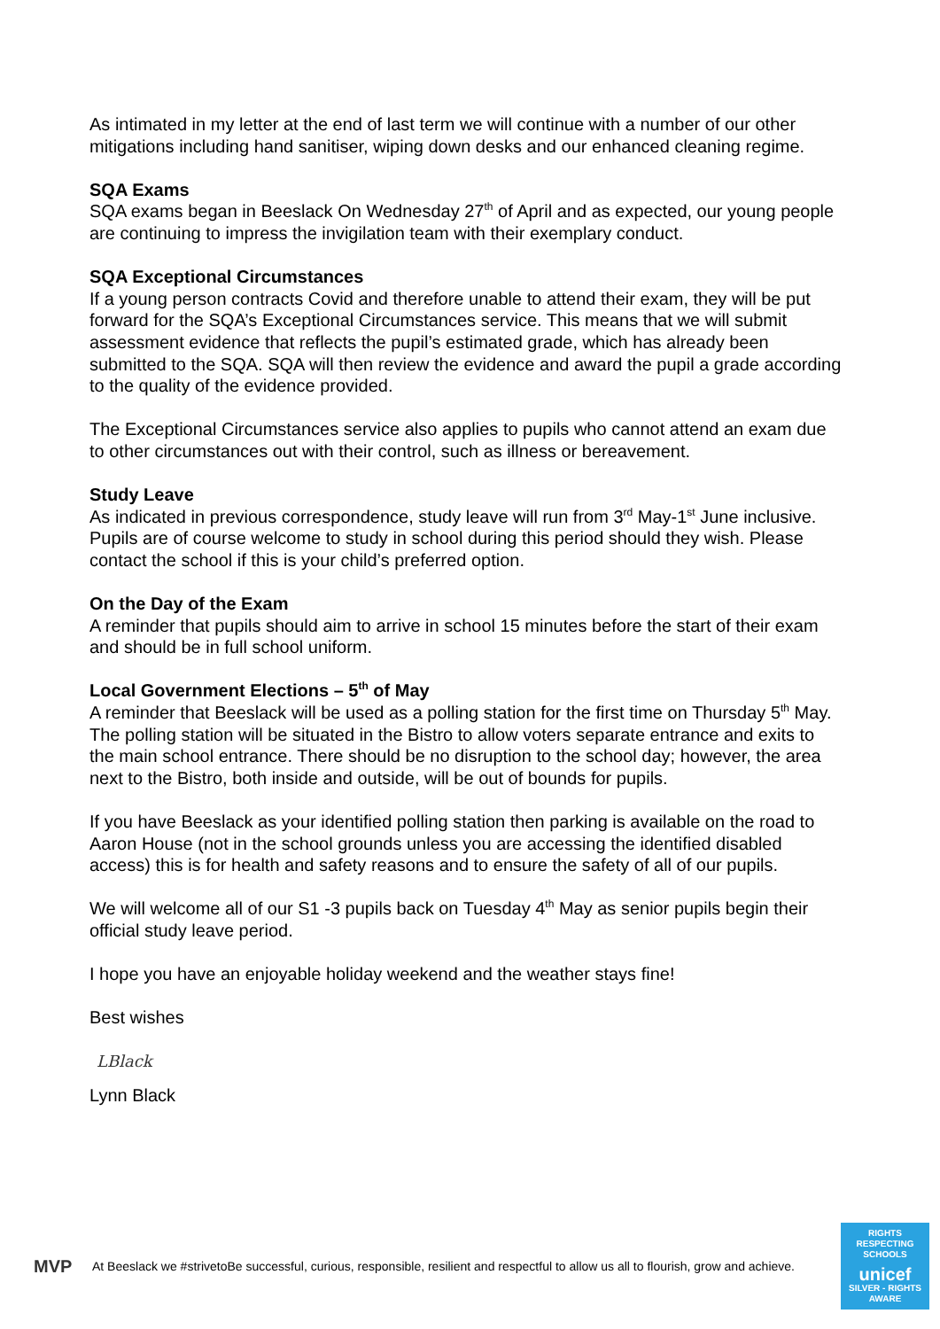As intimated in my letter at the end of last term we will continue with a number of our other mitigations including hand sanitiser, wiping down desks and our enhanced cleaning regime.
SQA Exams
SQA exams began in Beeslack On Wednesday 27<sup>th</sup> of April and as expected, our young people are continuing to impress the invigilation team with their exemplary conduct.
SQA Exceptional Circumstances
If a young person contracts Covid and therefore unable to attend their exam, they will be put forward for the SQA’s Exceptional Circumstances service. This means that we will submit assessment evidence that reflects the pupil’s estimated grade, which has already been submitted to the SQA. SQA will then review the evidence and award the pupil a grade according to the quality of the evidence provided.
The Exceptional Circumstances service also applies to pupils who cannot attend an exam due to other circumstances out with their control, such as illness or bereavement.
Study Leave
As indicated in previous correspondence, study leave will run from 3<sup>rd</sup> May-1<sup>st</sup> June inclusive. Pupils are of course welcome to study in school during this period should they wish. Please contact the school if this is your child’s preferred option.
On the Day of the Exam
A reminder that pupils should aim to arrive in school 15 minutes before the start of their exam and should be in full school uniform.
Local Government Elections – 5<sup>th</sup> of May
A reminder that Beeslack will be used as a polling station for the first time on Thursday 5<sup>th</sup> May. The polling station will be situated in the Bistro to allow voters separate entrance and exits to the main school entrance. There should be no disruption to the school day; however, the area next to the Bistro, both inside and outside, will be out of bounds for pupils.
If you have Beeslack as your identified polling station then parking is available on the road to Aaron House (not in the school grounds unless you are accessing the identified disabled access) this is for health and safety reasons and to ensure the safety of all of our pupils.
We will welcome all of our S1 -3 pupils back on Tuesday 4<sup>th</sup> May as senior pupils begin their official study leave period.
I hope you have an enjoyable holiday weekend and the weather stays fine!
Best wishes
LBlack
Lynn Black
MVP
At Beeslack we #strivetoBe successful, curious, responsible, resilient and respectful to allow us all to flourish, grow and achieve.
RIGHTS RESPECTING SCHOOLS
unicef
SILVER - RIGHTS AWARE